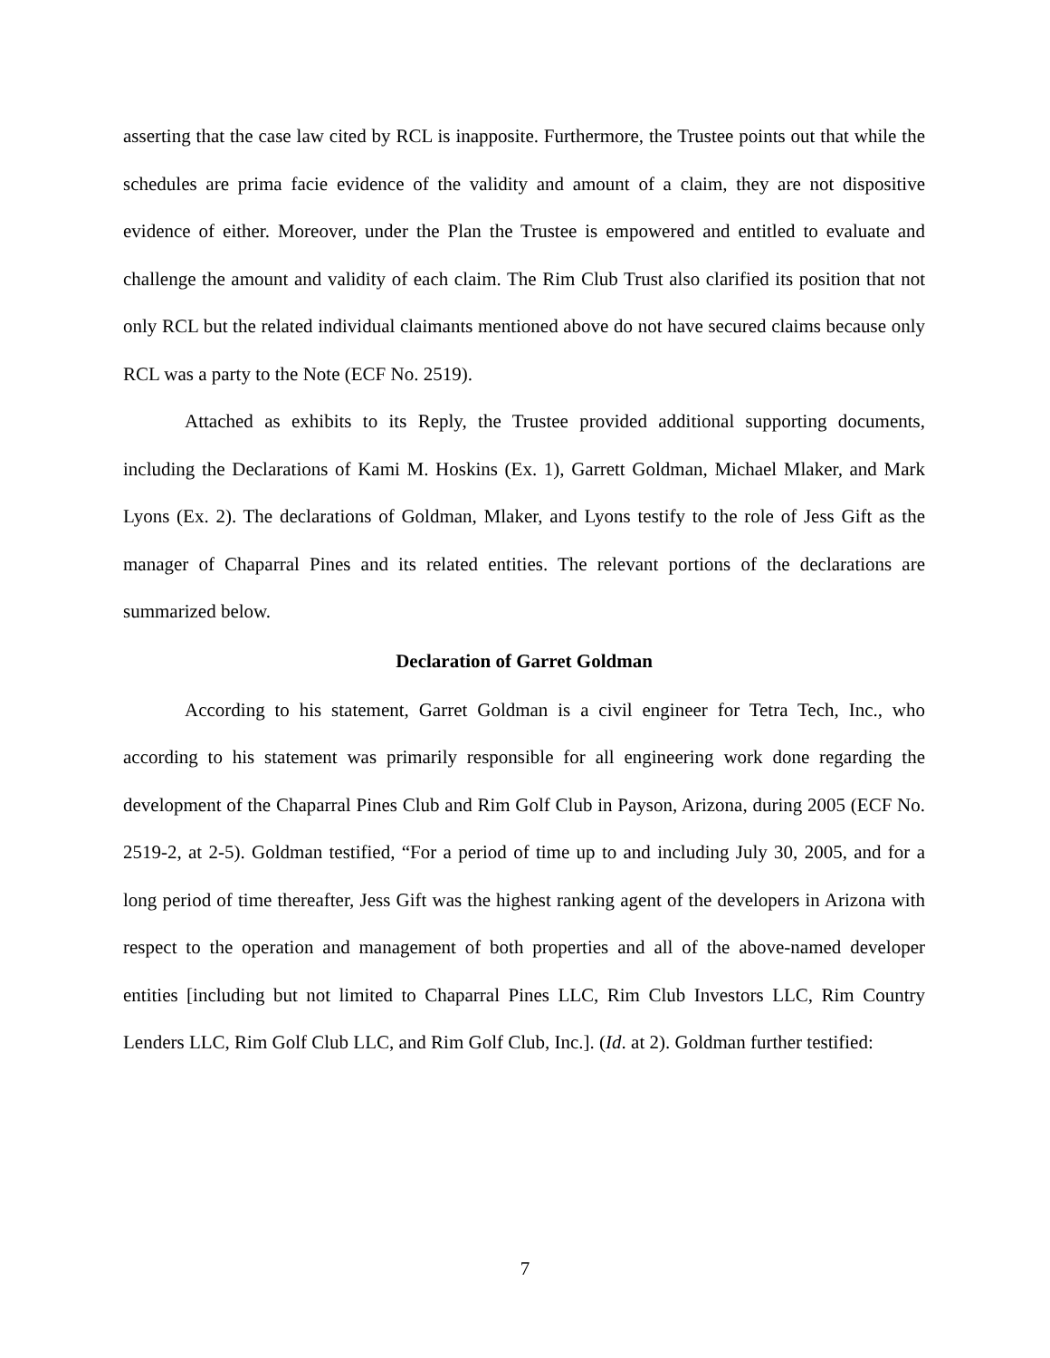asserting that the case law cited by RCL is inapposite. Furthermore, the Trustee points out that while the schedules are prima facie evidence of the validity and amount of a claim, they are not dispositive evidence of either. Moreover, under the Plan the Trustee is empowered and entitled to evaluate and challenge the amount and validity of each claim. The Rim Club Trust also clarified its position that not only RCL but the related individual claimants mentioned above do not have secured claims because only RCL was a party to the Note (ECF No. 2519).
Attached as exhibits to its Reply, the Trustee provided additional supporting documents, including the Declarations of Kami M. Hoskins (Ex. 1), Garrett Goldman, Michael Mlaker, and Mark Lyons (Ex. 2). The declarations of Goldman, Mlaker, and Lyons testify to the role of Jess Gift as the manager of Chaparral Pines and its related entities. The relevant portions of the declarations are summarized below.
Declaration of Garret Goldman
According to his statement, Garret Goldman is a civil engineer for Tetra Tech, Inc., who according to his statement was primarily responsible for all engineering work done regarding the development of the Chaparral Pines Club and Rim Golf Club in Payson, Arizona, during 2005 (ECF No. 2519-2, at 2-5). Goldman testified, “For a period of time up to and including July 30, 2005, and for a long period of time thereafter, Jess Gift was the highest ranking agent of the developers in Arizona with respect to the operation and management of both properties and all of the above-named developer entities [including but not limited to Chaparral Pines LLC, Rim Club Investors LLC, Rim Country Lenders LLC, Rim Golf Club LLC, and Rim Golf Club, Inc.]. (Id. at 2). Goldman further testified:
7